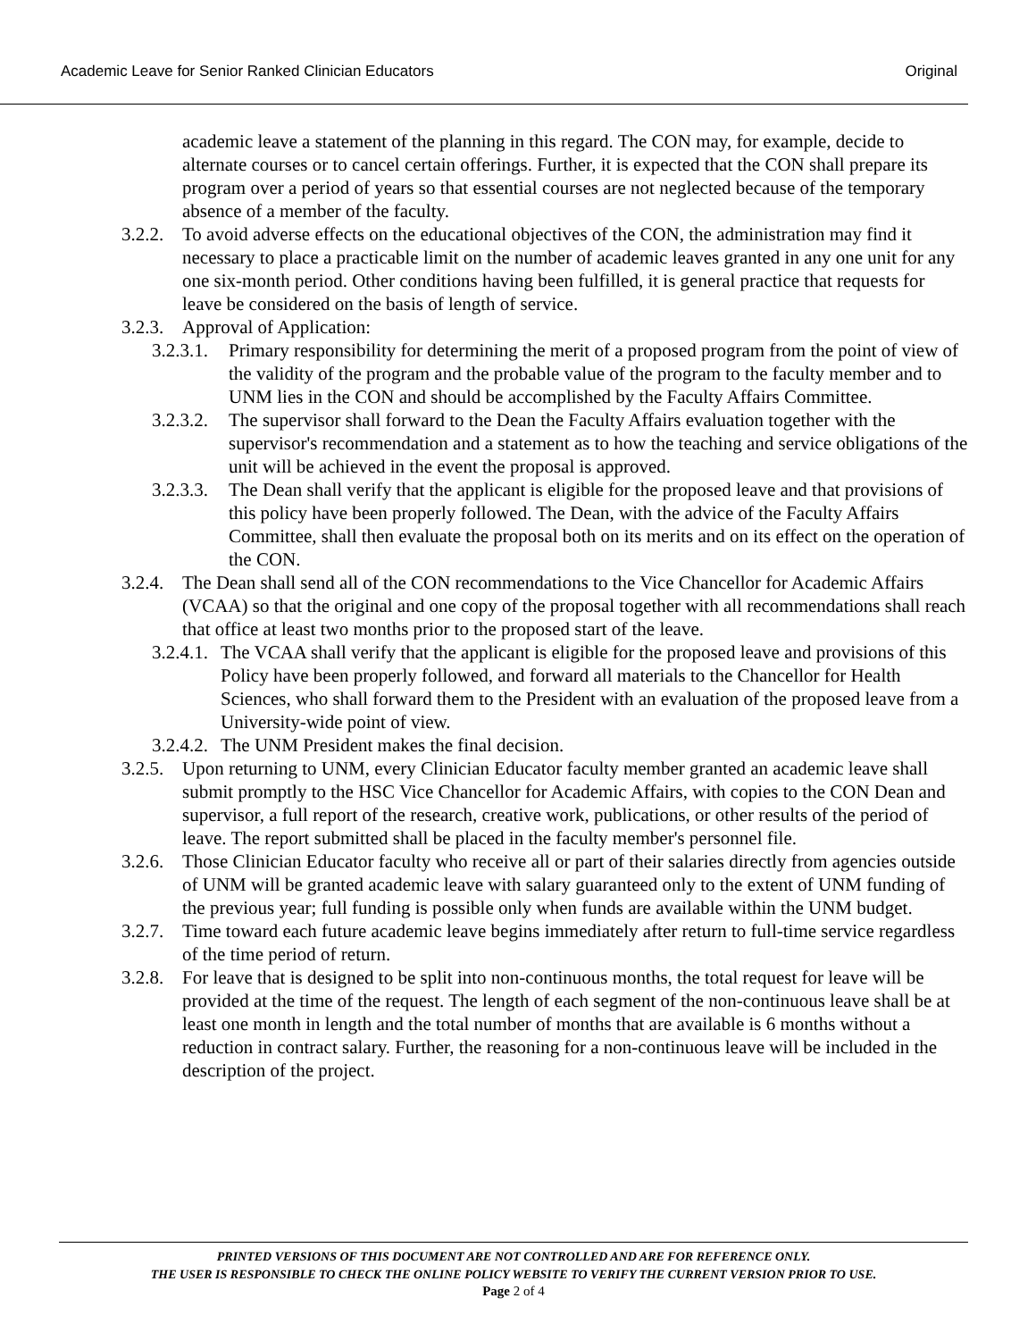Academic Leave for Senior Ranked Clinician Educators Original
academic leave a statement of the planning in this regard. The CON may, for example, decide to alternate courses or to cancel certain offerings. Further, it is expected that the CON shall prepare its program over a period of years so that essential courses are not neglected because of the temporary absence of a member of the faculty.
3.2.2. To avoid adverse effects on the educational objectives of the CON, the administration may find it necessary to place a practicable limit on the number of academic leaves granted in any one unit for any one six-month period. Other conditions having been fulfilled, it is general practice that requests for leave be considered on the basis of length of service.
3.2.3. Approval of Application:
3.2.3.1. Primary responsibility for determining the merit of a proposed program from the point of view of the validity of the program and the probable value of the program to the faculty member and to UNM lies in the CON and should be accomplished by the Faculty Affairs Committee.
3.2.3.2. The supervisor shall forward to the Dean the Faculty Affairs evaluation together with the supervisor's recommendation and a statement as to how the teaching and service obligations of the unit will be achieved in the event the proposal is approved.
3.2.3.3. The Dean shall verify that the applicant is eligible for the proposed leave and that provisions of this policy have been properly followed. The Dean, with the advice of the Faculty Affairs Committee, shall then evaluate the proposal both on its merits and on its effect on the operation of the CON.
3.2.4. The Dean shall send all of the CON recommendations to the Vice Chancellor for Academic Affairs (VCAA) so that the original and one copy of the proposal together with all recommendations shall reach that office at least two months prior to the proposed start of the leave.
3.2.4.1. The VCAA shall verify that the applicant is eligible for the proposed leave and provisions of this Policy have been properly followed, and forward all materials to the Chancellor for Health Sciences, who shall forward them to the President with an evaluation of the proposed leave from a University-wide point of view.
3.2.4.2. The UNM President makes the final decision.
3.2.5. Upon returning to UNM, every Clinician Educator faculty member granted an academic leave shall submit promptly to the HSC Vice Chancellor for Academic Affairs, with copies to the CON Dean and supervisor, a full report of the research, creative work, publications, or other results of the period of leave. The report submitted shall be placed in the faculty member's personnel file.
3.2.6. Those Clinician Educator faculty who receive all or part of their salaries directly from agencies outside of UNM will be granted academic leave with salary guaranteed only to the extent of UNM funding of the previous year; full funding is possible only when funds are available within the UNM budget.
3.2.7. Time toward each future academic leave begins immediately after return to full-time service regardless of the time period of return.
3.2.8. For leave that is designed to be split into non-continuous months, the total request for leave will be provided at the time of the request. The length of each segment of the non-continuous leave shall be at least one month in length and the total number of months that are available is 6 months without a reduction in contract salary. Further, the reasoning for a non-continuous leave will be included in the description of the project.
PRINTED VERSIONS OF THIS DOCUMENT ARE NOT CONTROLLED AND ARE FOR REFERENCE ONLY.
THE USER IS RESPONSIBLE TO CHECK THE ONLINE POLICY WEBSITE TO VERIFY THE CURRENT VERSION PRIOR TO USE.
Page 2 of 4